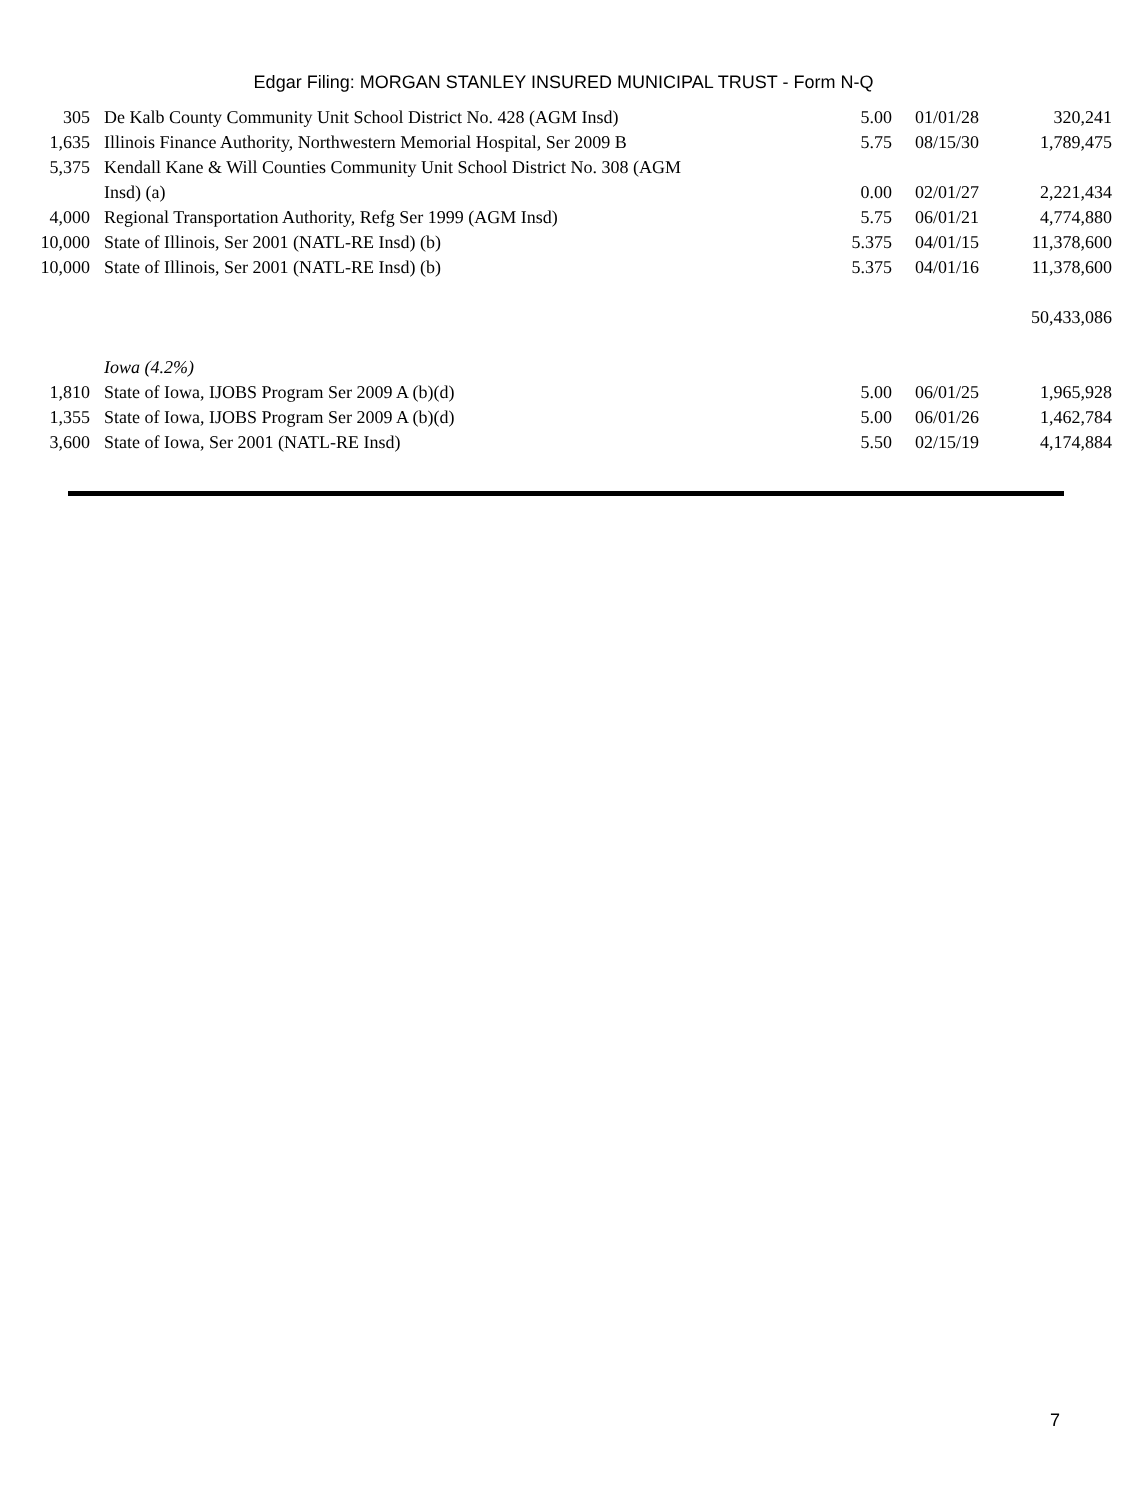Edgar Filing: MORGAN STANLEY INSURED MUNICIPAL TRUST - Form N-Q
| 305 | De Kalb County Community Unit School District No. 428 (AGM Insd) | 5.00 | 01/01/28 | 320,241 |
| 1,635 | Illinois Finance Authority, Northwestern Memorial Hospital, Ser 2009 B | 5.75 | 08/15/30 | 1,789,475 |
| 5,375 | Kendall Kane & Will Counties Community Unit School District No. 308 (AGM Insd) (a) | 0.00 | 02/01/27 | 2,221,434 |
| 4,000 | Regional Transportation Authority, Refg Ser 1999 (AGM Insd) | 5.75 | 06/01/21 | 4,774,880 |
| 10,000 | State of Illinois, Ser 2001 (NATL-RE Insd) (b) | 5.375 | 04/01/15 | 11,378,600 |
| 10,000 | State of Illinois, Ser 2001 (NATL-RE Insd) (b) | 5.375 | 04/01/16 | 11,378,600 |
| | | | | 50,433,086 |
| | Iowa (4.2%) | | | |
| 1,810 | State of Iowa, IJOBS Program Ser 2009 A (b)(d) | 5.00 | 06/01/25 | 1,965,928 |
| 1,355 | State of Iowa, IJOBS Program Ser 2009 A (b)(d) | 5.00 | 06/01/26 | 1,462,784 |
| 3,600 | State of Iowa, Ser 2001 (NATL-RE Insd) | 5.50 | 02/15/19 | 4,174,884 |
7